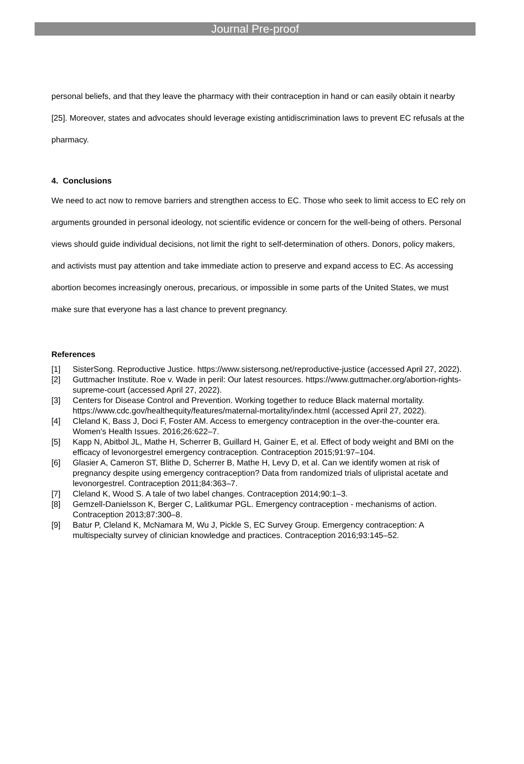Journal Pre-proof
personal beliefs, and that they leave the pharmacy with their contraception in hand or can easily obtain it nearby [25]. Moreover, states and advocates should leverage existing antidiscrimination laws to prevent EC refusals at the pharmacy.
4. Conclusions
We need to act now to remove barriers and strengthen access to EC. Those who seek to limit access to EC rely on arguments grounded in personal ideology, not scientific evidence or concern for the well-being of others. Personal views should guide individual decisions, not limit the right to self-determination of others. Donors, policy makers, and activists must pay attention and take immediate action to preserve and expand access to EC. As accessing abortion becomes increasingly onerous, precarious, or impossible in some parts of the United States, we must make sure that everyone has a last chance to prevent pregnancy.
References
[1] SisterSong. Reproductive Justice. https://www.sistersong.net/reproductive-justice (accessed April 27, 2022).
[2] Guttmacher Institute. Roe v. Wade in peril: Our latest resources. https://www.guttmacher.org/abortion-rights-supreme-court (accessed April 27, 2022).
[3] Centers for Disease Control and Prevention. Working together to reduce Black maternal mortality. https://www.cdc.gov/healthequity/features/maternal-mortality/index.html (accessed April 27, 2022).
[4] Cleland K, Bass J, Doci F, Foster AM. Access to emergency contraception in the over-the-counter era. Women's Health Issues. 2016;26:622–7.
[5] Kapp N, Abitbol JL, Mathe H, Scherrer B, Guillard H, Gainer E, et al. Effect of body weight and BMI on the efficacy of levonorgestrel emergency contraception. Contraception 2015;91:97–104.
[6] Glasier A, Cameron ST, Blithe D, Scherrer B, Mathe H, Levy D, et al. Can we identify women at risk of pregnancy despite using emergency contraception? Data from randomized trials of ulipristal acetate and levonorgestrel. Contraception 2011;84:363–7.
[7] Cleland K, Wood S. A tale of two label changes. Contraception 2014;90:1–3.
[8] Gemzell-Danielsson K, Berger C, Lalitkumar PGL. Emergency contraception - mechanisms of action. Contraception 2013;87:300–8.
[9] Batur P, Cleland K, McNamara M, Wu J, Pickle S, EC Survey Group. Emergency contraception: A multispecialty survey of clinician knowledge and practices. Contraception 2016;93:145–52.